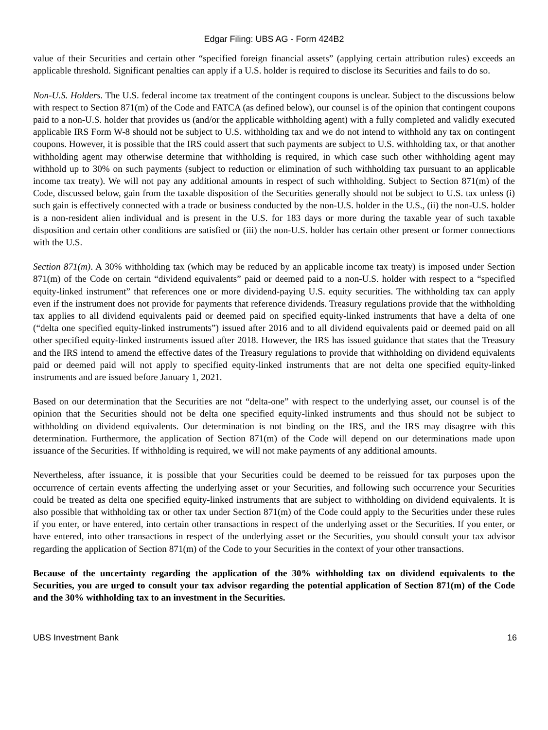Edgar Filing: UBS AG - Form 424B2
value of their Securities and certain other “specified foreign financial assets” (applying certain attribution rules) exceeds an applicable threshold. Significant penalties can apply if a U.S. holder is required to disclose its Securities and fails to do so.
Non-U.S. Holders. The U.S. federal income tax treatment of the contingent coupons is unclear. Subject to the discussions below with respect to Section 871(m) of the Code and FATCA (as defined below), our counsel is of the opinion that contingent coupons paid to a non-U.S. holder that provides us (and/or the applicable withholding agent) with a fully completed and validly executed applicable IRS Form W-8 should not be subject to U.S. withholding tax and we do not intend to withhold any tax on contingent coupons. However, it is possible that the IRS could assert that such payments are subject to U.S. withholding tax, or that another withholding agent may otherwise determine that withholding is required, in which case such other withholding agent may withhold up to 30% on such payments (subject to reduction or elimination of such withholding tax pursuant to an applicable income tax treaty). We will not pay any additional amounts in respect of such withholding. Subject to Section 871(m) of the Code, discussed below, gain from the taxable disposition of the Securities generally should not be subject to U.S. tax unless (i) such gain is effectively connected with a trade or business conducted by the non-U.S. holder in the U.S., (ii) the non-U.S. holder is a non-resident alien individual and is present in the U.S. for 183 days or more during the taxable year of such taxable disposition and certain other conditions are satisfied or (iii) the non-U.S. holder has certain other present or former connections with the U.S.
Section 871(m). A 30% withholding tax (which may be reduced by an applicable income tax treaty) is imposed under Section 871(m) of the Code on certain “dividend equivalents” paid or deemed paid to a non-U.S. holder with respect to a “specified equity-linked instrument” that references one or more dividend-paying U.S. equity securities. The withholding tax can apply even if the instrument does not provide for payments that reference dividends. Treasury regulations provide that the withholding tax applies to all dividend equivalents paid or deemed paid on specified equity-linked instruments that have a delta of one (“delta one specified equity-linked instruments”) issued after 2016 and to all dividend equivalents paid or deemed paid on all other specified equity-linked instruments issued after 2018. However, the IRS has issued guidance that states that the Treasury and the IRS intend to amend the effective dates of the Treasury regulations to provide that withholding on dividend equivalents paid or deemed paid will not apply to specified equity-linked instruments that are not delta one specified equity-linked instruments and are issued before January 1, 2021.
Based on our determination that the Securities are not “delta-one” with respect to the underlying asset, our counsel is of the opinion that the Securities should not be delta one specified equity-linked instruments and thus should not be subject to withholding on dividend equivalents. Our determination is not binding on the IRS, and the IRS may disagree with this determination. Furthermore, the application of Section 871(m) of the Code will depend on our determinations made upon issuance of the Securities. If withholding is required, we will not make payments of any additional amounts.
Nevertheless, after issuance, it is possible that your Securities could be deemed to be reissued for tax purposes upon the occurrence of certain events affecting the underlying asset or your Securities, and following such occurrence your Securities could be treated as delta one specified equity-linked instruments that are subject to withholding on dividend equivalents. It is also possible that withholding tax or other tax under Section 871(m) of the Code could apply to the Securities under these rules if you enter, or have entered, into certain other transactions in respect of the underlying asset or the Securities. If you enter, or have entered, into other transactions in respect of the underlying asset or the Securities, you should consult your tax advisor regarding the application of Section 871(m) of the Code to your Securities in the context of your other transactions.
Because of the uncertainty regarding the application of the 30% withholding tax on dividend equivalents to the Securities, you are urged to consult your tax advisor regarding the potential application of Section 871(m) of the Code and the 30% withholding tax to an investment in the Securities.
UBS Investment Bank 16